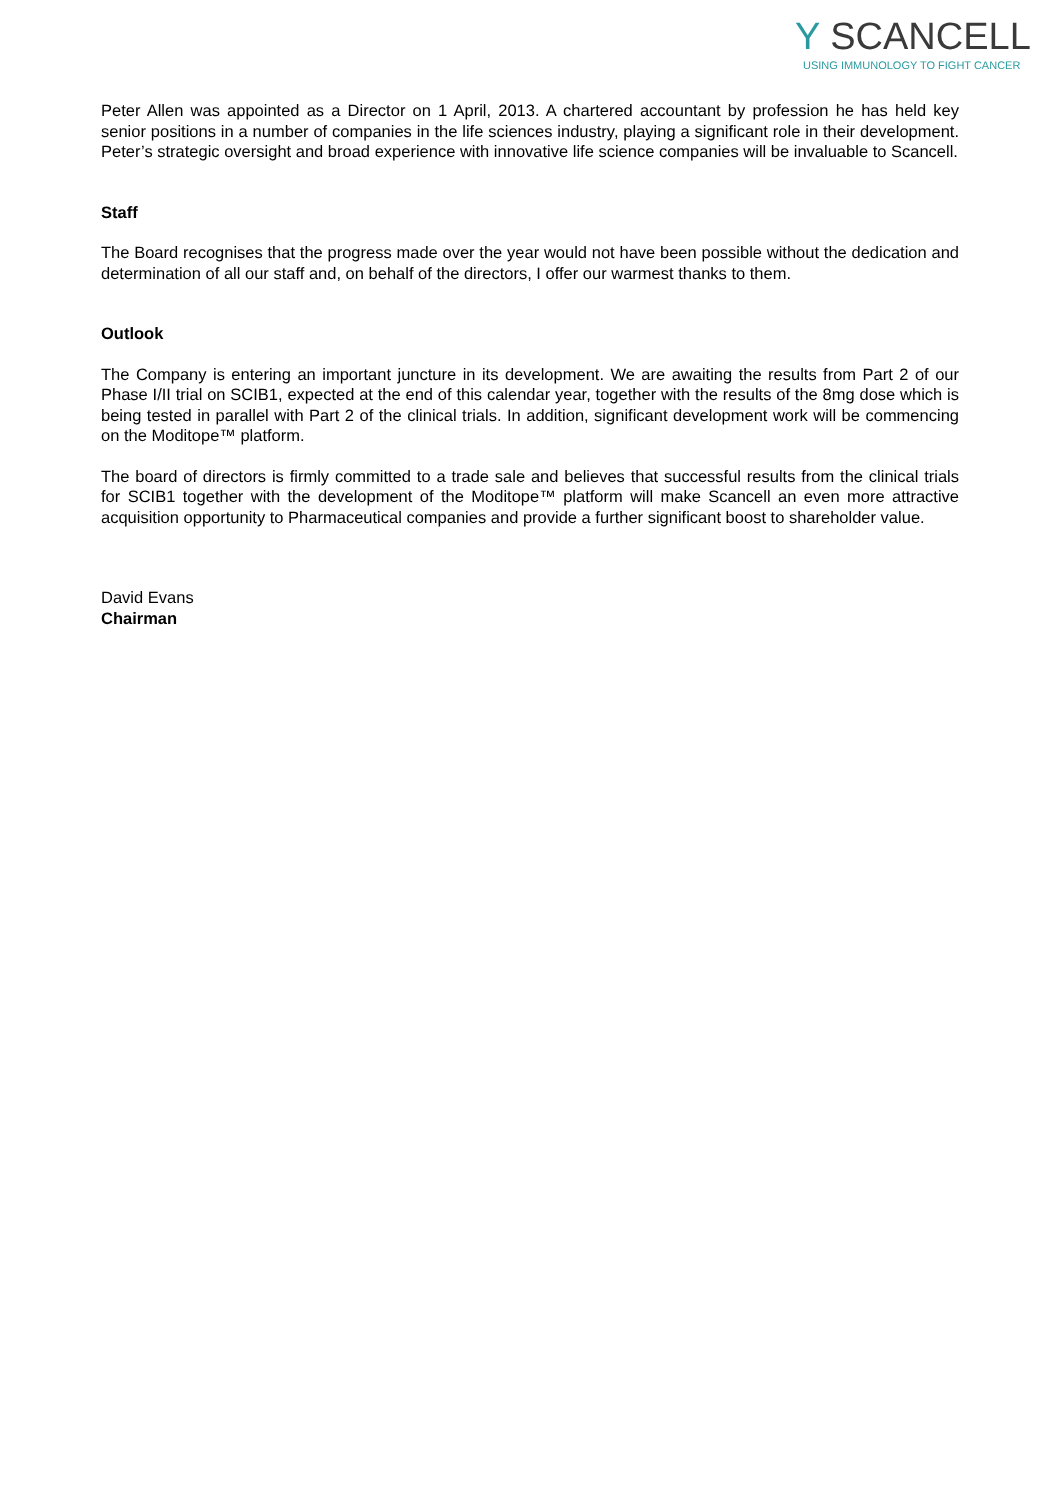Y SCANCELL
USING IMMUNOLOGY TO FIGHT CANCER
Peter Allen was appointed as a Director on 1 April, 2013. A chartered accountant by profession he has held key senior positions in a number of companies in the life sciences industry, playing a significant role in their development. Peter’s strategic oversight and broad experience with innovative life science companies will be invaluable to Scancell.
Staff
The Board recognises that the progress made over the year would not have been possible without the dedication and determination of all our staff and, on behalf of the directors, I offer our warmest thanks to them.
Outlook
The Company is entering an important juncture in its development. We are awaiting the results from Part 2 of our Phase I/II trial on SCIB1, expected at the end of this calendar year, together with the results of the 8mg dose which is being tested in parallel with Part 2 of the clinical trials. In addition, significant development work will be commencing on the Moditope™ platform.
The board of directors is firmly committed to a trade sale and believes that successful results from the clinical trials for SCIB1 together with the development of the Moditope™ platform will make Scancell an even more attractive acquisition opportunity to Pharmaceutical companies and provide a further significant boost to shareholder value.
David Evans
Chairman